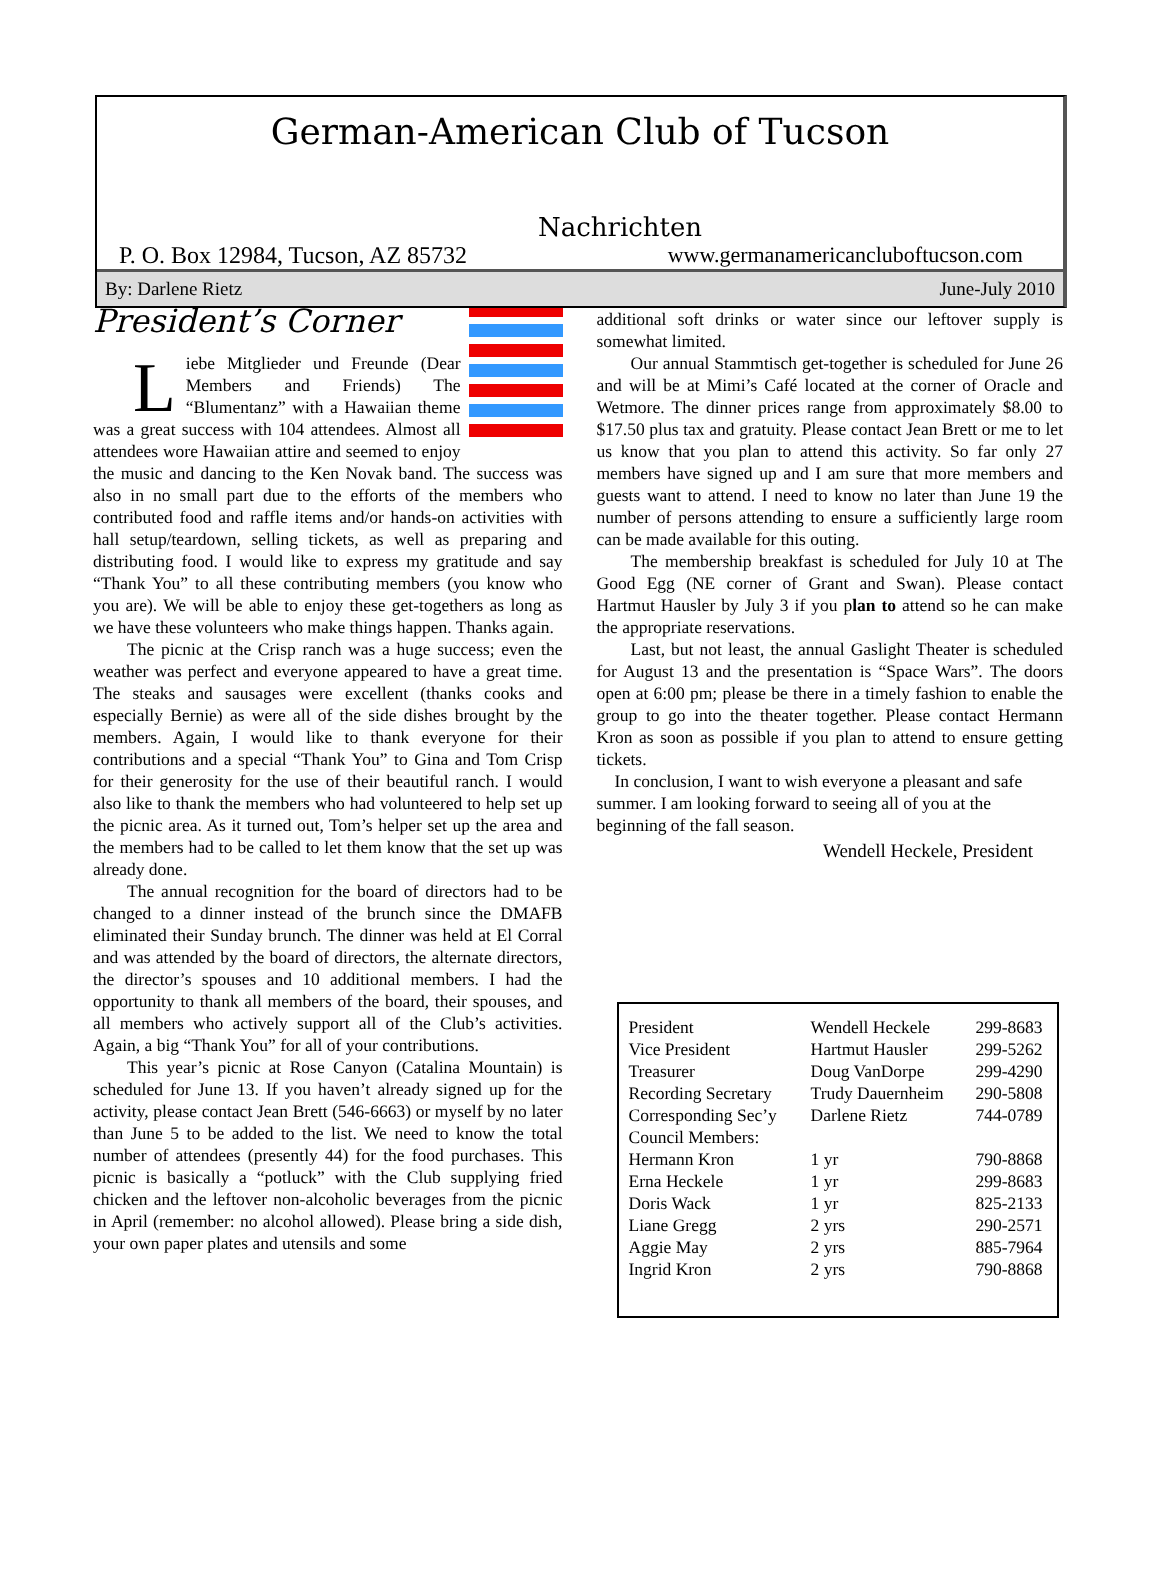German-American Club of Tucson
Nachrichten
P. O. Box 12984, Tucson, AZ 85732 www.germanamericancluboftucson.com
By: Darlene Rietz June-July 2010
President’s Corner
Liebe Mitglieder und Freunde (Dear Members and Friends) The “Blumentanz” with a Hawaiian theme was a great success with 104 attendees. Almost all attendees wore Hawaiian attire and seemed to enjoy the music and dancing to the Ken Novak band. The success was also in no small part due to the efforts of the members who contributed food and raffle items and/or hands-on activities with hall setup/teardown, selling tickets, as well as preparing and distributing food. I would like to express my gratitude and say “Thank You” to all these contributing members (you know who you are). We will be able to enjoy these get-togethers as long as we have these volunteers who make things happen. Thanks again.
The picnic at the Crisp ranch was a huge success; even the weather was perfect and everyone appeared to have a great time. The steaks and sausages were excellent (thanks cooks and especially Bernie) as were all of the side dishes brought by the members. Again, I would like to thank everyone for their contributions and a special “Thank You” to Gina and Tom Crisp for their generosity for the use of their beautiful ranch. I would also like to thank the members who had volunteered to help set up the picnic area. As it turned out, Tom’s helper set up the area and the members had to be called to let them know that the set up was already done.
The annual recognition for the board of directors had to be changed to a dinner instead of the brunch since the DMAFB eliminated their Sunday brunch. The dinner was held at El Corral and was attended by the board of directors, the alternate directors, the director’s spouses and 10 additional members. I had the opportunity to thank all members of the board, their spouses, and all members who actively support all of the Club’s activities. Again, a big “Thank You” for all of your contributions.
This year’s picnic at Rose Canyon (Catalina Mountain) is scheduled for June 13. If you haven’t already signed up for the activity, please contact Jean Brett (546-6663) or myself by no later than June 5 to be added to the list. We need to know the total number of attendees (presently 44) for the food purchases. This picnic is basically a “potluck” with the Club supplying fried chicken and the leftover non-alcoholic beverages from the picnic in April (remember: no alcohol allowed). Please bring a side dish, your own paper plates and utensils and some
additional soft drinks or water since our leftover supply is somewhat limited.
Our annual Stammtisch get-together is scheduled for June 26 and will be at Mimi’s Café located at the corner of Oracle and Wetmore. The dinner prices range from approximately $8.00 to $17.50 plus tax and gratuity. Please contact Jean Brett or me to let us know that you plan to attend this activity. So far only 27 members have signed up and I am sure that more members and guests want to attend. I need to know no later than June 19 the number of persons attending to ensure a sufficiently large room can be made available for this outing.
The membership breakfast is scheduled for July 10 at The Good Egg (NE corner of Grant and Swan). Please contact Hartmut Hausler by July 3 if you plan to attend so he can make the appropriate reservations.
Last, but not least, the annual Gaslight Theater is scheduled for August 13 and the presentation is “Space Wars”. The doors open at 6:00 pm; please be there in a timely fashion to enable the group to go into the theater together. Please contact Hermann Kron as soon as possible if you plan to attend to ensure getting tickets.
In conclusion, I want to wish everyone a pleasant and safe summer. I am looking forward to seeing all of you at the beginning of the fall season.
Wendell Heckele, President
| President | Wendell Heckele | 299-8683 |
| Vice President | Hartmut Hausler | 299-5262 |
| Treasurer | Doug VanDorpe | 299-4290 |
| Recording Secretary | Trudy Dauernheim | 290-5808 |
| Corresponding Sec’y | Darlene Rietz | 744-0789 |
| Council Members: | | |
| Hermann Kron | 1 yr | 790-8868 |
| Erna Heckele | 1 yr | 299-8683 |
| Doris Wack | 1 yr | 825-2133 |
| Liane Gregg | 2 yrs | 290-2571 |
| Aggie May | 2 yrs | 885-7964 |
| Ingrid Kron | 2 yrs | 790-8868 |